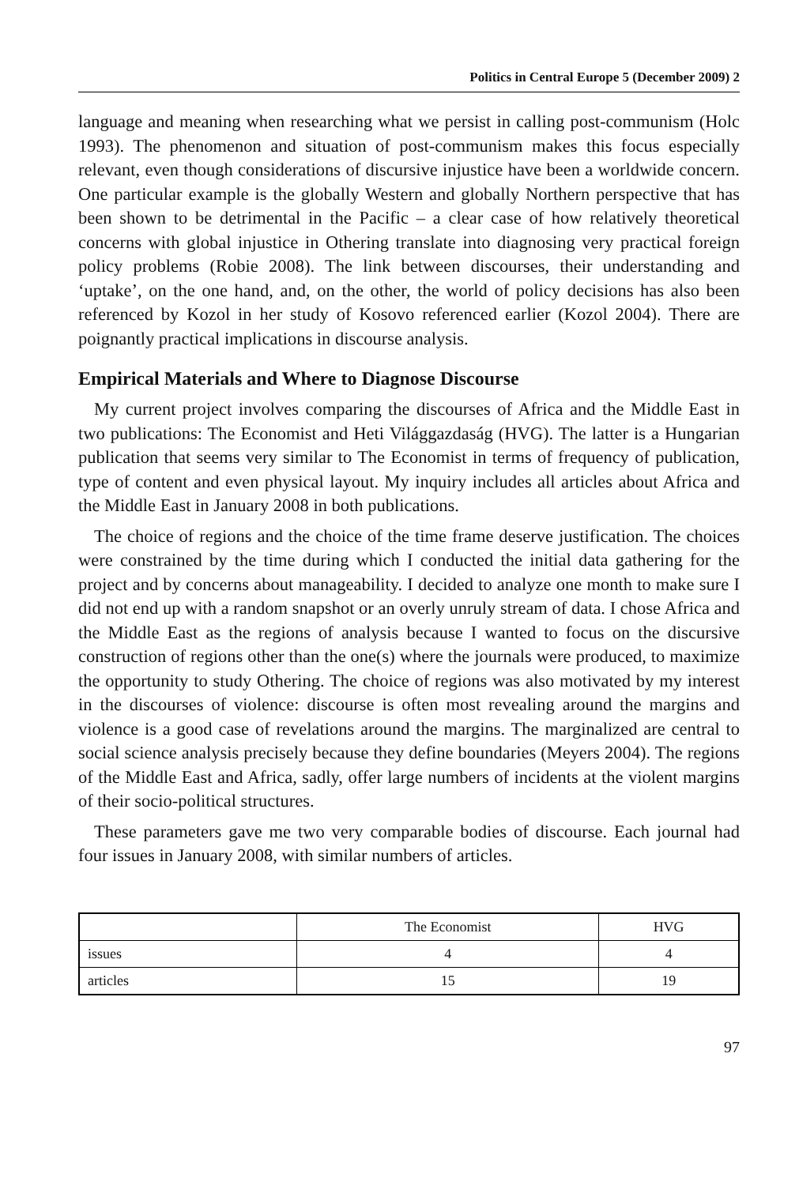Politics in Central Europe 5 (December 2009) 2
language and meaning when researching what we persist in calling post-communism (Holc 1993). The phenomenon and situation of post-communism makes this focus especially relevant, even though considerations of discursive injustice have been a worldwide concern. One particular example is the globally Western and globally Northern perspective that has been shown to be detrimental in the Pacific – a clear case of how relatively theoretical concerns with global injustice in Othering translate into diagnosing very practical foreign policy problems (Robie 2008). The link between discourses, their understanding and ‘uptake’, on the one hand, and, on the other, the world of policy decisions has also been referenced by Kozol in her study of Kosovo referenced earlier (Kozol 2004). There are poignantly practical implications in discourse analysis.
Empirical Materials and Where to Diagnose Discourse
My current project involves comparing the discourses of Africa and the Middle East in two publications: The Economist and Heti Világgazdaság (HVG). The latter is a Hungarian publication that seems very similar to The Economist in terms of frequency of publication, type of content and even physical layout. My inquiry includes all articles about Africa and the Middle East in January 2008 in both publications.
The choice of regions and the choice of the time frame deserve justification. The choices were constrained by the time during which I conducted the initial data gathering for the project and by concerns about manageability. I decided to analyze one month to make sure I did not end up with a random snapshot or an overly unruly stream of data. I chose Africa and the Middle East as the regions of analysis because I wanted to focus on the discursive construction of regions other than the one(s) where the journals were produced, to maximize the opportunity to study Othering. The choice of regions was also motivated by my interest in the discourses of violence: discourse is often most revealing around the margins and violence is a good case of revelations around the margins. The marginalized are central to social science analysis precisely because they define boundaries (Meyers 2004). The regions of the Middle East and Africa, sadly, offer large numbers of incidents at the violent margins of their socio-political structures.
These parameters gave me two very comparable bodies of discourse. Each journal had four issues in January 2008, with similar numbers of articles.
| | The Economist | HVG |
| --- | --- | --- |
| issues | 4 | 4 |
| articles | 15 | 19 |
97